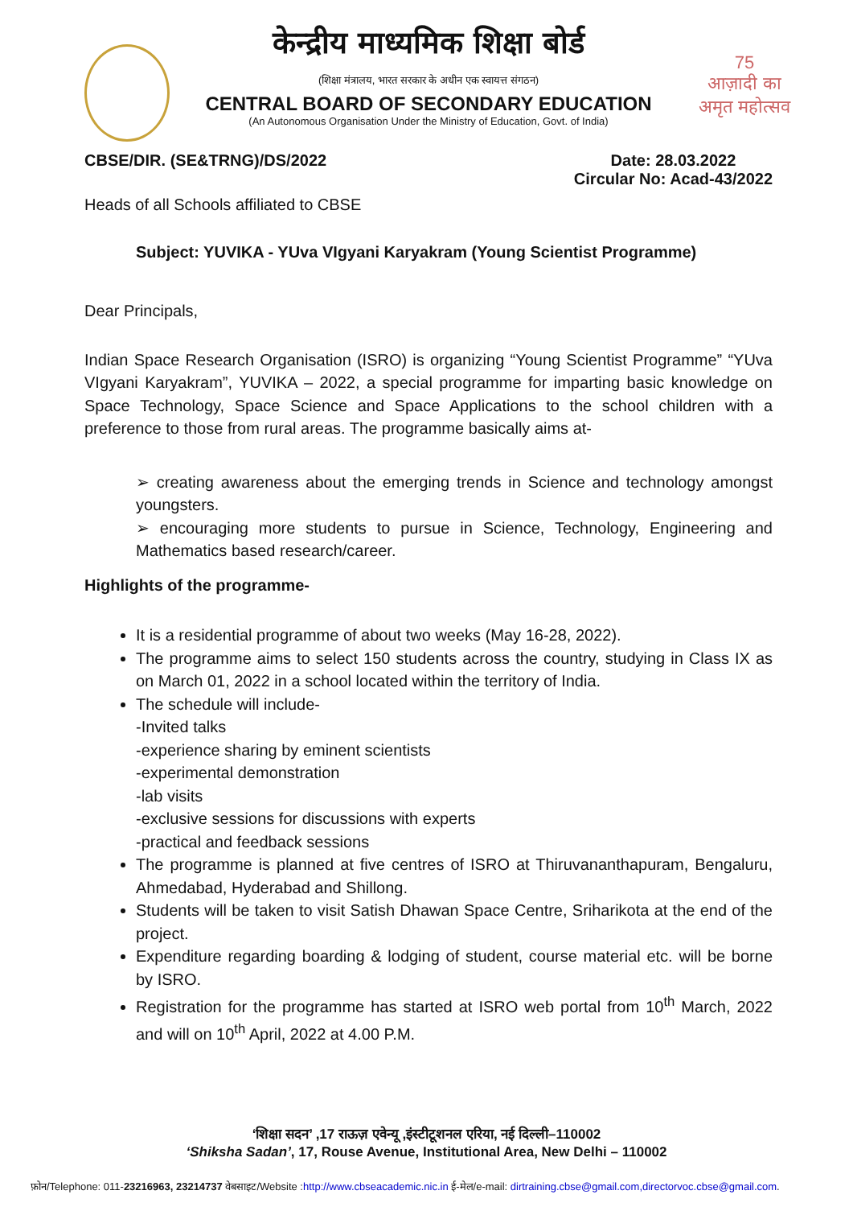75
आज़ादी का
अमृत महोत्सव
केन्द्रीय माध्यमिक शिक्षा बोर्ड
(शिक्षा मंत्रालय, भारत सरकार के अधीन एक स्वायत्त संगठन)
CENTRAL BOARD OF SECONDARY EDUCATION
(An Autonomous Organisation Under the Ministry of Education, Govt. of India)
CBSE/DIR. (SE&TRNG)/DS/2022 Date: 28.03.2022
Circular No: Acad-43/2022
Heads of all Schools affiliated to CBSE
Subject: YUVIKA - YUva VIgyani Karyakram (Young Scientist Programme)
Dear Principals,
Indian Space Research Organisation (ISRO) is organizing “Young Scientist Programme” “YUva VIgyani Karyakram”, YUVIKA – 2022, a special programme for imparting basic knowledge on Space Technology, Space Science and Space Applications to the school children with a preference to those from rural areas. The programme basically aims at-
➢ creating awareness about the emerging trends in Science and technology amongst youngsters.
➢ encouraging more students to pursue in Science, Technology, Engineering and Mathematics based research/career.
Highlights of the programme-
It is a residential programme of about two weeks (May 16-28, 2022).
The programme aims to select 150 students across the country, studying in Class IX as on March 01, 2022 in a school located within the territory of India.
The schedule will include-
-Invited talks
-experience sharing by eminent scientists
-experimental demonstration
-lab visits
-exclusive sessions for discussions with experts
-practical and feedback sessions
The programme is planned at five centres of ISRO at Thiruvananthapuram, Bengaluru, Ahmedabad, Hyderabad and Shillong.
Students will be taken to visit Satish Dhawan Space Centre, Sriharikota at the end of the project.
Expenditure regarding boarding & lodging of student, course material etc. will be borne by ISRO.
Registration for the programme has started at ISRO web portal from 10<sup>th</sup> March, 2022 and will on 10<sup>th</sup> April, 2022 at 4.00 P.M.
‘शिक्षा सदन’ ,17 राऊज़ एवेन्यू ,इंस्टीटूशनल एरिया, नई दिल्ली–110002
‘Shiksha Sadan’, 17, Rouse Avenue, Institutional Area, New Delhi – 110002
फ़ोन/Telephone: 011-23216963, 23214737 वेबसाइट/Website :http://www.cbseacademic.nic.in ई-मेल/e-mail: dirtraining.cbse@gmail.com,directorvoc.cbse@gmail.com.